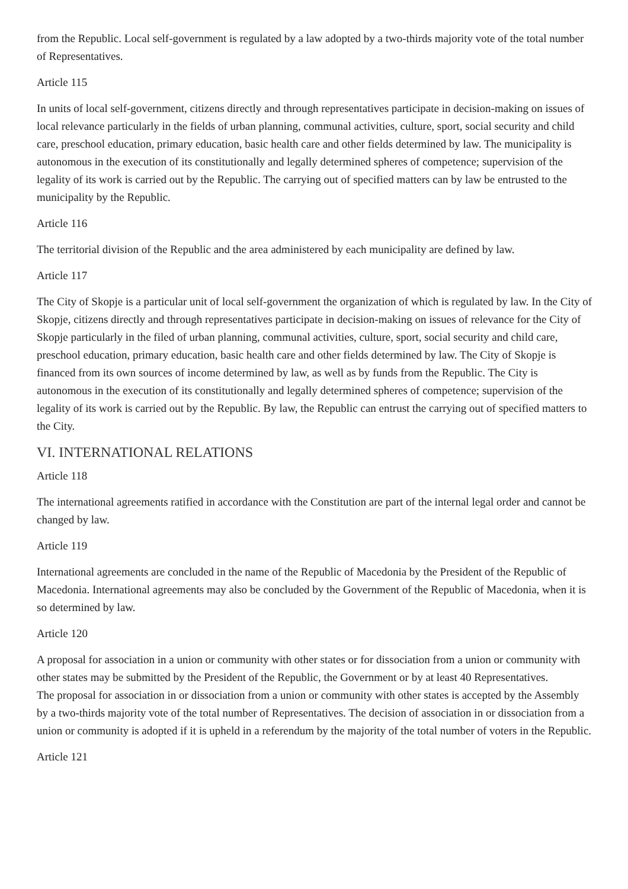from the Republic. Local self-government is regulated by a law adopted by a two-thirds majority vote of the total number of Representatives.
Article 115
In units of local self-government, citizens directly and through representatives participate in decision-making on issues of local relevance particularly in the fields of urban planning, communal activities, culture, sport, social security and child care, preschool education, primary education, basic health care and other fields determined by law. The municipality is autonomous in the execution of its constitutionally and legally determined spheres of competence; supervision of the legality of its work is carried out by the Republic. The carrying out of specified matters can by law be entrusted to the municipality by the Republic.
Article 116
The territorial division of the Republic and the area administered by each municipality are defined by law.
Article 117
The City of Skopje is a particular unit of local self-government the organization of which is regulated by law. In the City of Skopje, citizens directly and through representatives participate in decision-making on issues of relevance for the City of Skopje particularly in the filed of urban planning, communal activities, culture, sport, social security and child care, preschool education, primary education, basic health care and other fields determined by law. The City of Skopje is financed from its own sources of income determined by law, as well as by funds from the Republic. The City is autonomous in the execution of its constitutionally and legally determined spheres of competence; supervision of the legality of its work is carried out by the Republic. By law, the Republic can entrust the carrying out of specified matters to the City.
VI. INTERNATIONAL RELATIONS
Article 118
The international agreements ratified in accordance with the Constitution are part of the internal legal order and cannot be changed by law.
Article 119
International agreements are concluded in the name of the Republic of Macedonia by the President of the Republic of Macedonia. International agreements may also be concluded by the Government of the Republic of Macedonia, when it is so determined by law.
Article 120
A proposal for association in a union or community with other states or for dissociation from a union or community with other states may be submitted by the President of the Republic, the Government or by at least 40 Representatives.
The proposal for association in or dissociation from a union or community with other states is accepted by the Assembly by a two-thirds majority vote of the total number of Representatives. The decision of association in or dissociation from a union or community is adopted if it is upheld in a referendum by the majority of the total number of voters in the Republic.
Article 121